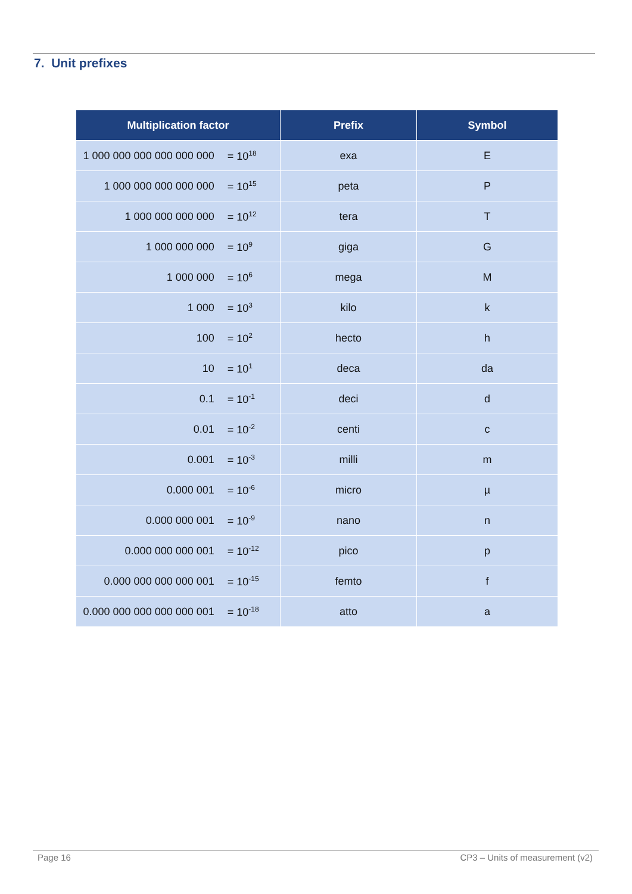7. Unit prefixes
| Multiplication factor | | Prefix | Symbol |
| --- | --- | --- | --- |
| 1 000 000 000 000 000 000 | = 10<sup>18</sup> | exa | E |
| 1 000 000 000 000 000 | = 10<sup>15</sup> | peta | P |
| 1 000 000 000 000 | = 10<sup>12</sup> | tera | T |
| 1 000 000 000 | = 10<sup>9</sup> | giga | G |
| 1 000 000 | = 10<sup>6</sup> | mega | M |
| 1 000 | = 10<sup>3</sup> | kilo | k |
| 100 | = 10<sup>2</sup> | hecto | h |
| 10 | = 10<sup>1</sup> | deca | da |
| 0.1 | = 10<sup>-1</sup> | deci | d |
| 0.01 | = 10<sup>-2</sup> | centi | c |
| 0.001 | = 10<sup>-3</sup> | milli | m |
| 0.000 001 | = 10<sup>-6</sup> | micro | µ |
| 0.000 000 001 | = 10<sup>-9</sup> | nano | n |
| 0.000 000 000 001 | = 10<sup>-12</sup> | pico | p |
| 0.000 000 000 000 001 | = 10<sup>-15</sup> | femto | f |
| 0.000 000 000 000 000 001 | = 10<sup>-18</sup> | atto | a |
Page 16 CP3 – Units of measurement (v2)